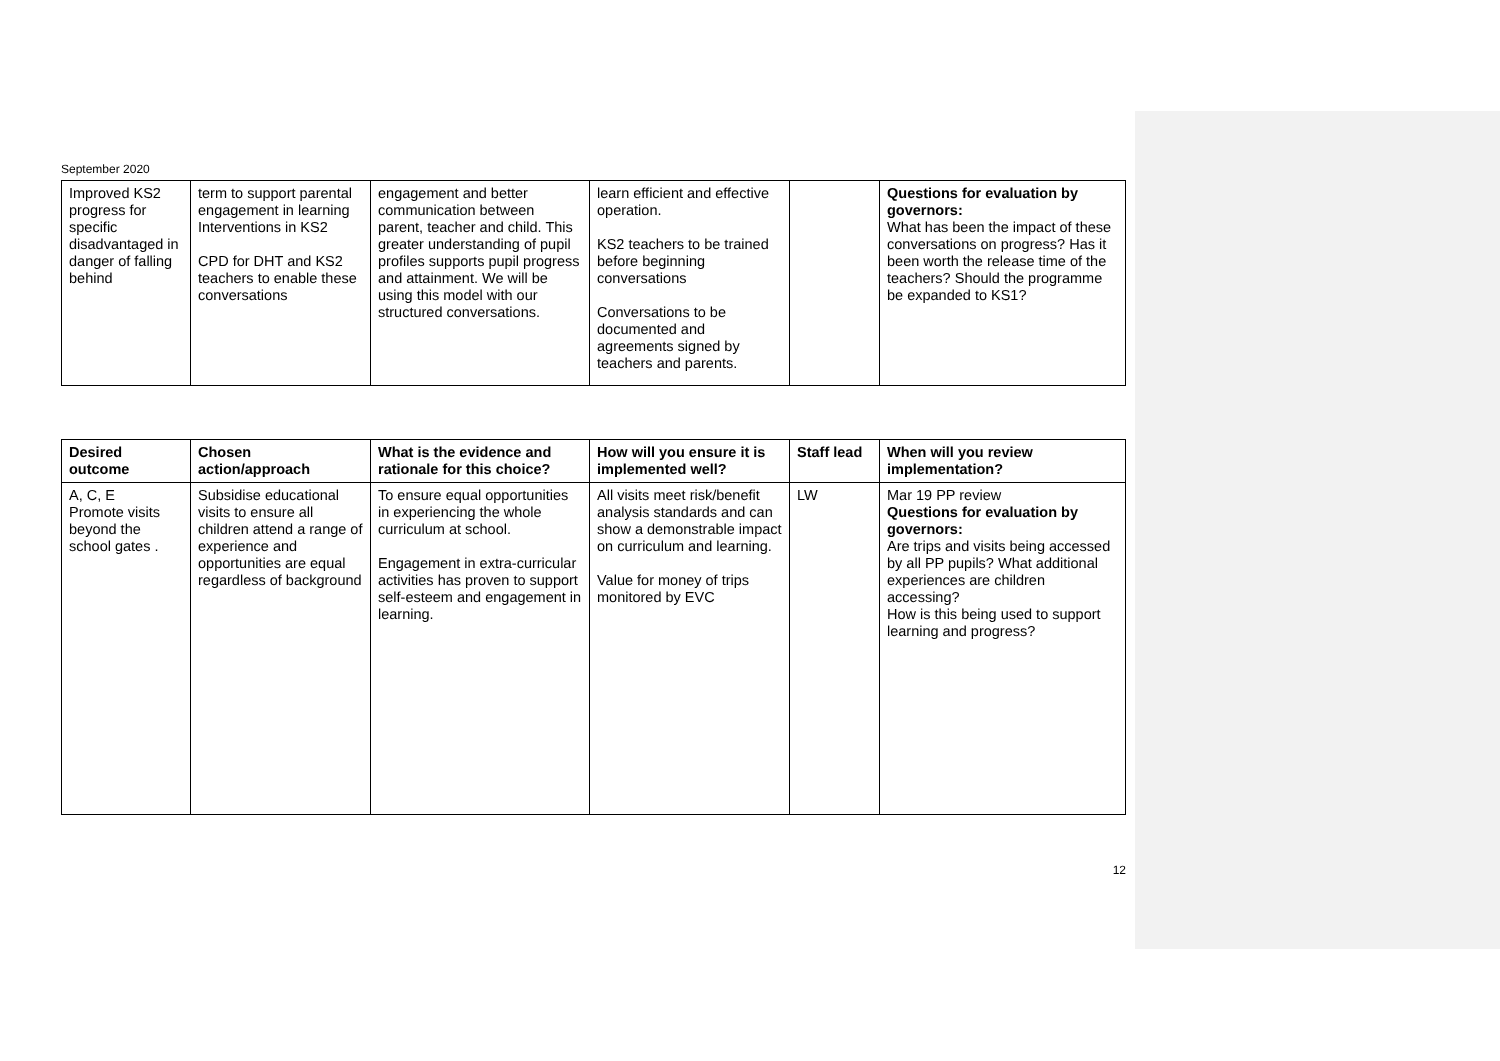September 2020
| Improved KS2 progress for specific disadvantaged in danger of falling behind | term to support parental engagement in learning Interventions in KS2 CPD for DHT and KS2 teachers to enable these conversations | engagement and better communication between parent, teacher and child. This greater understanding of pupil profiles supports pupil progress and attainment. We will be using this model with our structured conversations. | learn efficient and effective operation. KS2 teachers to be trained before beginning conversations Conversations to be documented and agreements signed by teachers and parents. | | Questions for evaluation by governors: What has been the impact of these conversations on progress? Has it been worth the release time of the teachers? Should the programme be expanded to KS1? |
| Desired outcome | Chosen action/approach | What is the evidence and rationale for this choice? | How will you ensure it is implemented well? | Staff lead | When will you review implementation? |
| --- | --- | --- | --- | --- | --- |
| A, C, E Promote visits beyond the school gates . | Subsidise educational visits to ensure all children attend a range of experience and opportunities are equal regardless of background | To ensure equal opportunities in experiencing the whole curriculum at school. Engagement in extra-curricular activities has proven to support self-esteem and engagement in learning. | All visits meet risk/benefit analysis standards and can show a demonstrable impact on curriculum and learning. Value for money of trips monitored by EVC | LW | Mar 19 PP review Questions for evaluation by governors: Are trips and visits being accessed by all PP pupils? What additional experiences are children accessing? How is this being used to support learning and progress? |
12